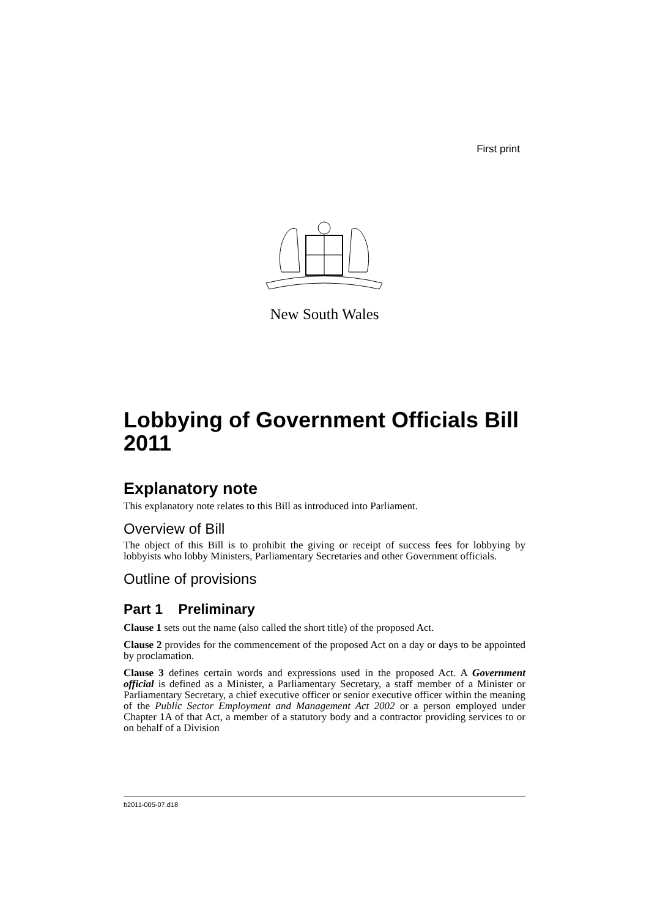First print
New South Wales
Lobbying of Government Officials Bill 2011
Explanatory note
This explanatory note relates to this Bill as introduced into Parliament.
Overview of Bill
The object of this Bill is to prohibit the giving or receipt of success fees for lobbying by lobbyists who lobby Ministers, Parliamentary Secretaries and other Government officials.
Outline of provisions
Part 1 Preliminary
Clause 1 sets out the name (also called the short title) of the proposed Act.
Clause 2 provides for the commencement of the proposed Act on a day or days to be appointed by proclamation.
Clause 3 defines certain words and expressions used in the proposed Act. A Government official is defined as a Minister, a Parliamentary Secretary, a staff member of a Minister or Parliamentary Secretary, a chief executive officer or senior executive officer within the meaning of the Public Sector Employment and Management Act 2002 or a person employed under Chapter 1A of that Act, a member of a statutory body and a contractor providing services to or on behalf of a Division
b2011-005-07.d18